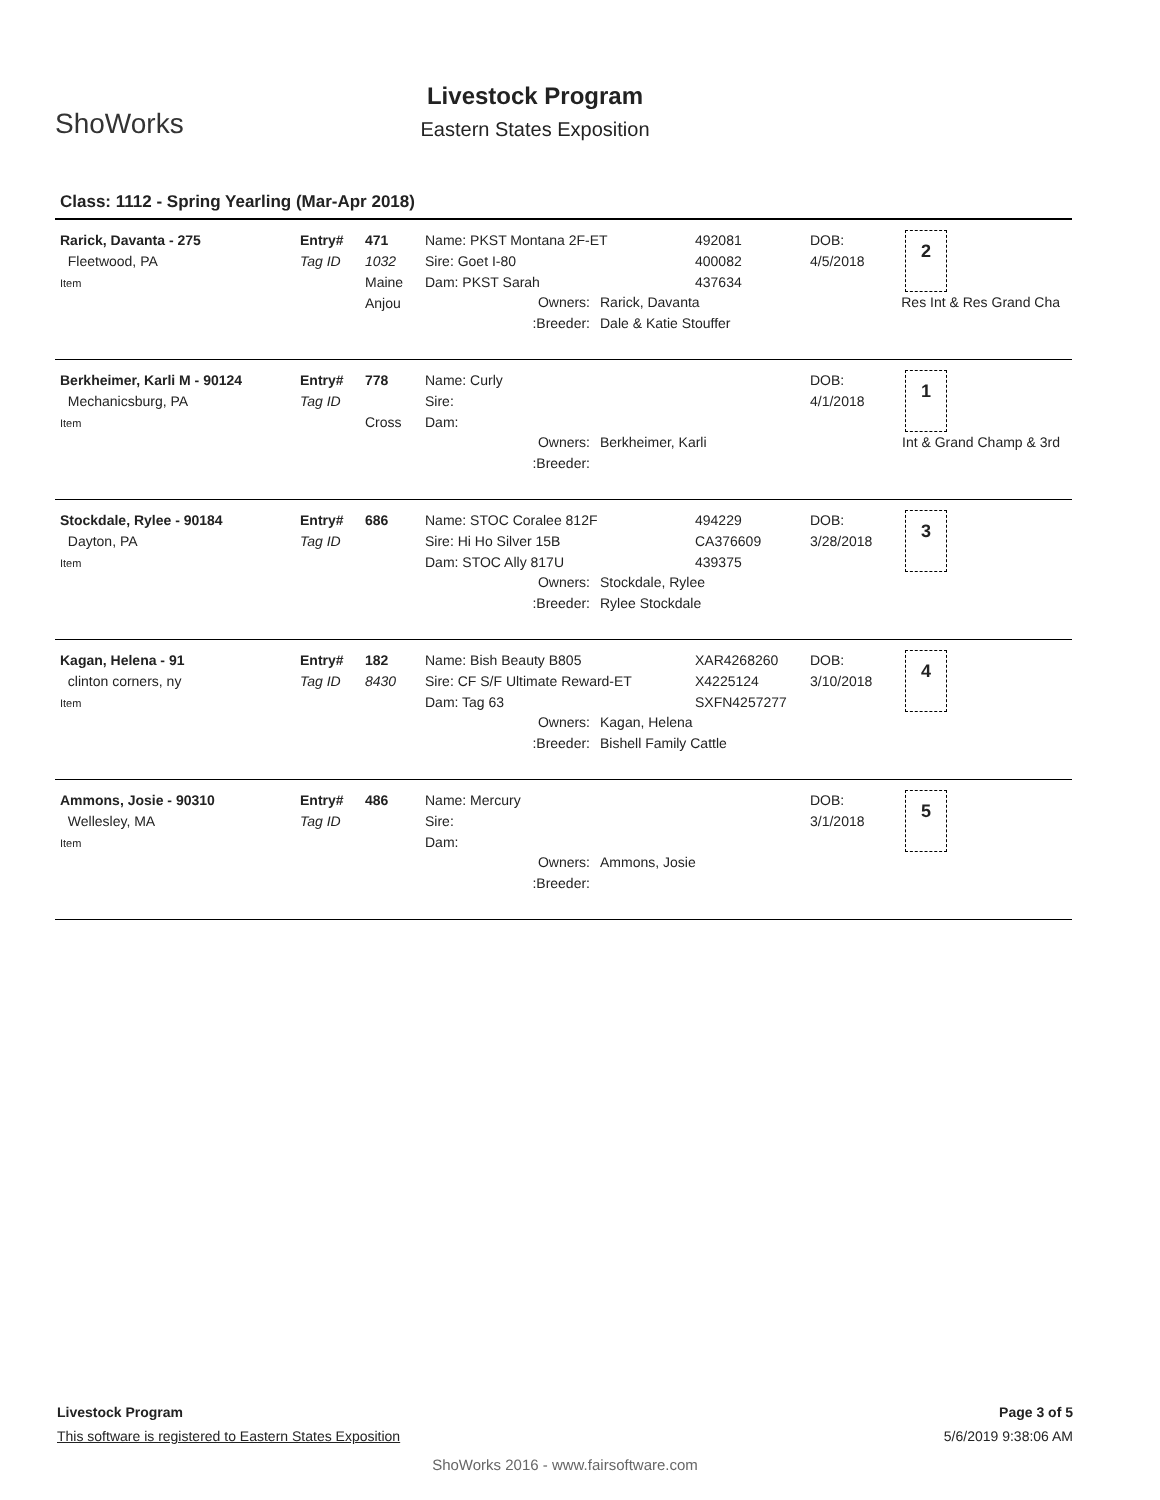ShoWorks
Livestock Program
Eastern States Exposition
Class: 1112 - Spring Yearling (Mar-Apr 2018)
Rarick, Davanta - 275
Fleetwood, PA
Item
Entry#
Tag ID
471
1032
Maine Anjou
Name: PKST Montana 2F-ET
Sire: Goet I-80
Dam: PKST Sarah
492081
400082
437634
DOB:
4/5/2018
2
Owners: Rarick, Davanta
:Breeder: Dale & Katie Stouffer
Res Int & Res Grand Cha
Berkheimer, Karli M - 90124
Mechanicsburg, PA
Item
Entry#
Tag ID
778
Cross
Name: Curly
Sire:
Dam:
DOB:
4/1/2018
1
Owners: Berkheimer, Karli
:Breeder:
Int & Grand Champ & 3rd
Stockdale, Rylee - 90184
Dayton, PA
Item
Entry#
Tag ID
686
Name: STOC Coralee 812F
Sire: Hi Ho Silver 15B
Dam: STOC Ally 817U
494229
CA376609
439375
DOB:
3/28/2018
3
Owners: Stockdale, Rylee
:Breeder: Rylee Stockdale
Kagan, Helena - 91
clinton corners, ny
Item
Entry#
Tag ID
182
8430
Name: Bish Beauty B805
Sire: CF S/F Ultimate Reward-ET
Dam: Tag 63
XAR4268260
X4225124
SXFN4257277
DOB:
3/10/2018
4
Owners: Kagan, Helena
:Breeder: Bishell Family Cattle
Ammons, Josie - 90310
Wellesley, MA
Item
Entry#
Tag ID
486
Name: Mercury
Sire:
Dam:
DOB:
3/1/2018
5
Owners: Ammons, Josie
:Breeder:
Livestock Program Page 3 of 5
This software is registered to Eastern States Exposition 5/6/2019 9:38:06 AM
ShoWorks 2016 - www.fairsoftware.com